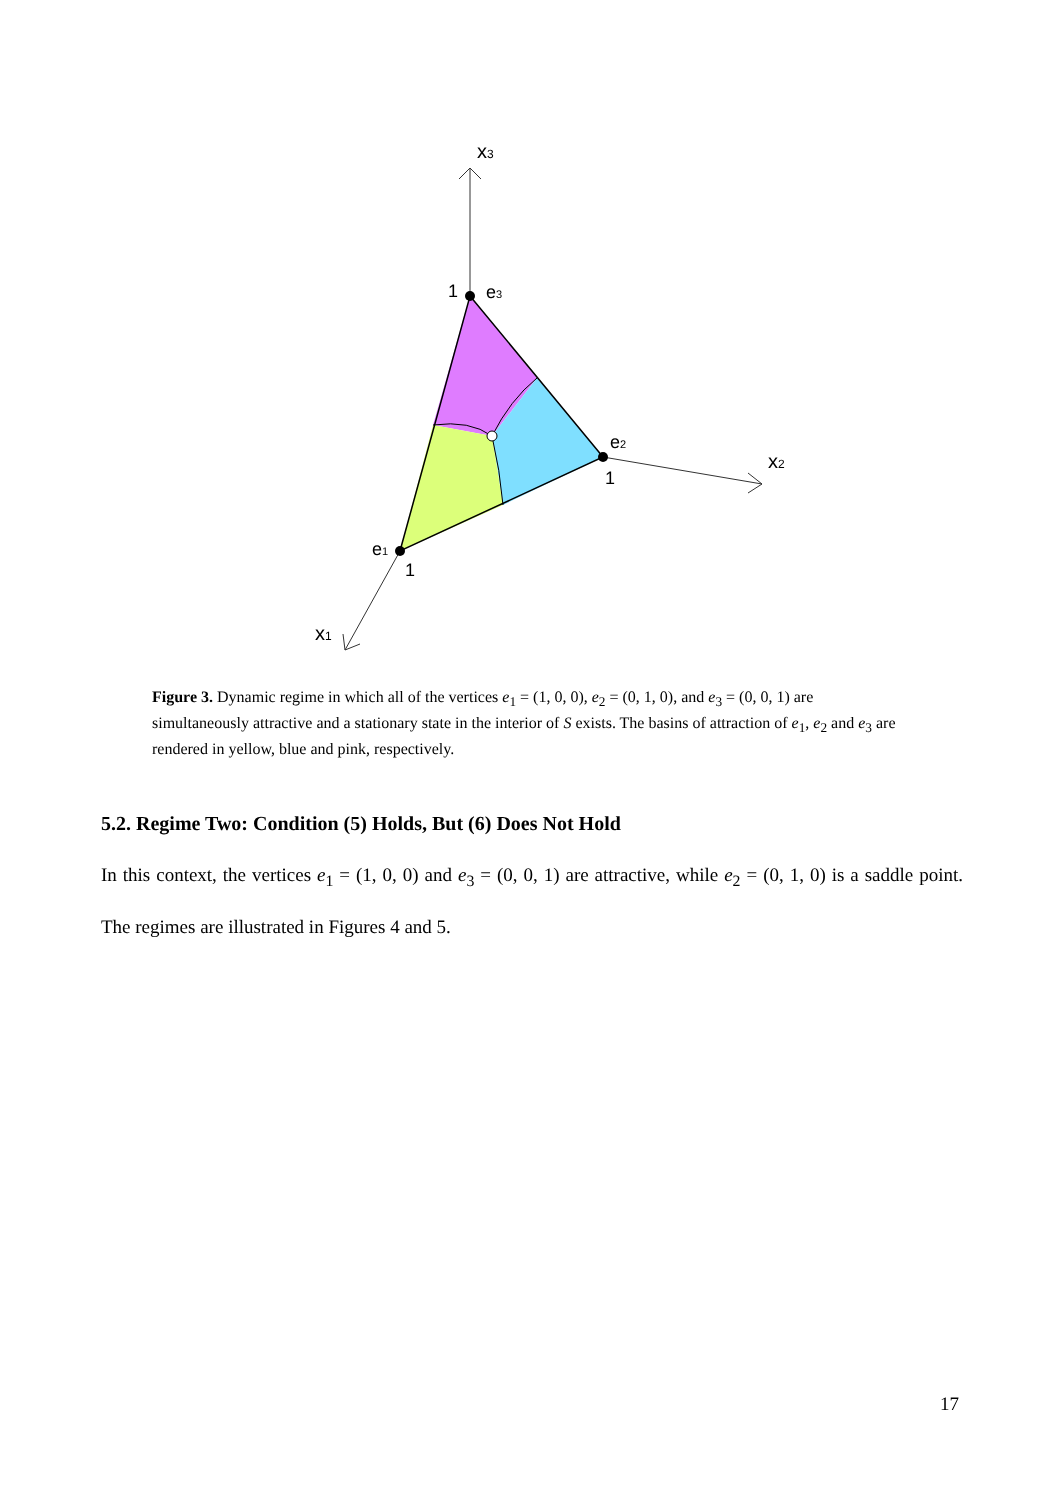x3
x2
x1
1
e3
e2
1
e1
1
Figure 3. Dynamic regime in which all of the vertices e<sub>1</sub> = (1, 0, 0), e<sub>2</sub> = (0, 1, 0), and e<sub>3</sub> = (0, 0, 1) are simultaneously attractive and a stationary state in the interior of S exists. The basins of attraction of e<sub>1</sub>, e<sub>2</sub> and e<sub>3</sub> are rendered in yellow, blue and pink, respectively.
5.2. Regime Two: Condition (5) Holds, But (6) Does Not Hold
In this context, the vertices e<sub>1</sub> = (1, 0, 0) and e<sub>3</sub> = (0, 0, 1) are attractive, while e<sub>2</sub> = (0, 1, 0) is a saddle point. The regimes are illustrated in Figures 4 and 5.
17